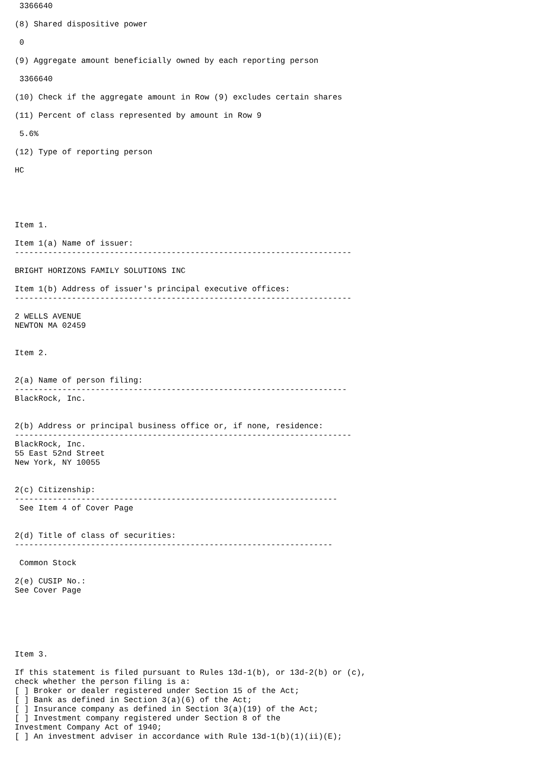3366640

(8) Shared dispositive power

 0

(9) Aggregate amount beneficially owned by each reporting person

 3366640

(10) Check if the aggregate amount in Row (9) excludes certain shares

(11) Percent of class represented by amount in Row 9

 5.6%

(12) Type of reporting person

HC





Item 1.

Item 1(a) Name of issuer:
-----------------------------------------------------------------------

BRIGHT HORIZONS FAMILY SOLUTIONS INC

Item 1(b) Address of issuer's principal executive offices:
-----------------------------------------------------------------------

2 WELLS AVENUE
NEWTON MA 02459


Item 2.


2(a) Name of person filing:
----------------------------------------------------------------------
BlackRock, Inc.


2(b) Address or principal business office or, if none, residence:
-----------------------------------------------------------------------
BlackRock, Inc.
55 East 52nd Street
New York, NY 10055


2(c) Citizenship:
--------------------------------------------------------------------
 See Item 4 of Cover Page


2(d) Title of class of securities:
-------------------------------------------------------------------

 Common Stock

2(e) CUSIP No.:
See Cover Page






Item 3.

If this statement is filed pursuant to Rules 13d-1(b), or 13d-2(b) or (c),
check whether the person filing is a:
[ ] Broker or dealer registered under Section 15 of the Act;
[ ] Bank as defined in Section 3(a)(6) of the Act;
[ ] Insurance company as defined in Section 3(a)(19) of the Act;
[ ] Investment company registered under Section 8 of the
Investment Company Act of 1940;
[ ] An investment adviser in accordance with Rule 13d-1(b)(1)(ii)(E);